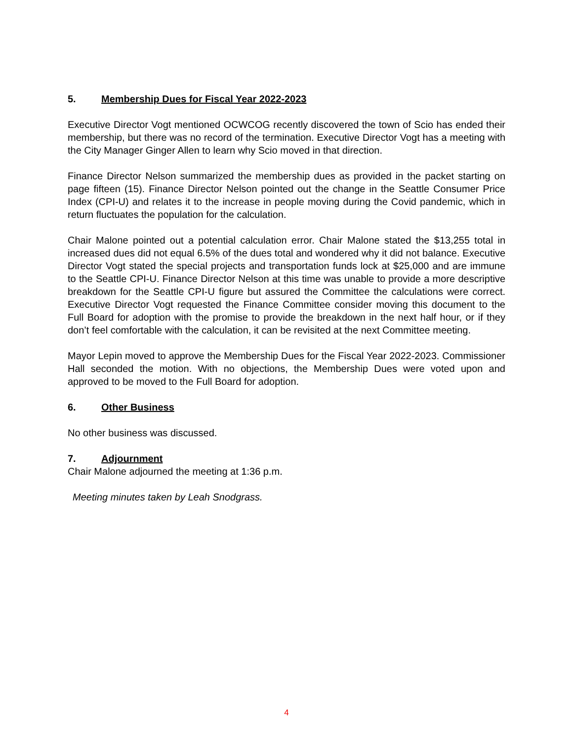5. Membership Dues for Fiscal Year 2022-2023
Executive Director Vogt mentioned OCWCOG recently discovered the town of Scio has ended their membership, but there was no record of the termination. Executive Director Vogt has a meeting with the City Manager Ginger Allen to learn why Scio moved in that direction.
Finance Director Nelson summarized the membership dues as provided in the packet starting on page fifteen (15). Finance Director Nelson pointed out the change in the Seattle Consumer Price Index (CPI-U) and relates it to the increase in people moving during the Covid pandemic, which in return fluctuates the population for the calculation.
Chair Malone pointed out a potential calculation error. Chair Malone stated the $13,255 total in increased dues did not equal 6.5% of the dues total and wondered why it did not balance. Executive Director Vogt stated the special projects and transportation funds lock at $25,000 and are immune to the Seattle CPI-U. Finance Director Nelson at this time was unable to provide a more descriptive breakdown for the Seattle CPI-U figure but assured the Committee the calculations were correct. Executive Director Vogt requested the Finance Committee consider moving this document to the Full Board for adoption with the promise to provide the breakdown in the next half hour, or if they don’t feel comfortable with the calculation, it can be revisited at the next Committee meeting.
Mayor Lepin moved to approve the Membership Dues for the Fiscal Year 2022-2023. Commissioner Hall seconded the motion. With no objections, the Membership Dues were voted upon and approved to be moved to the Full Board for adoption.
6. Other Business
No other business was discussed.
7. Adjournment
Chair Malone adjourned the meeting at 1:36 p.m.
Meeting minutes taken by Leah Snodgrass.
4